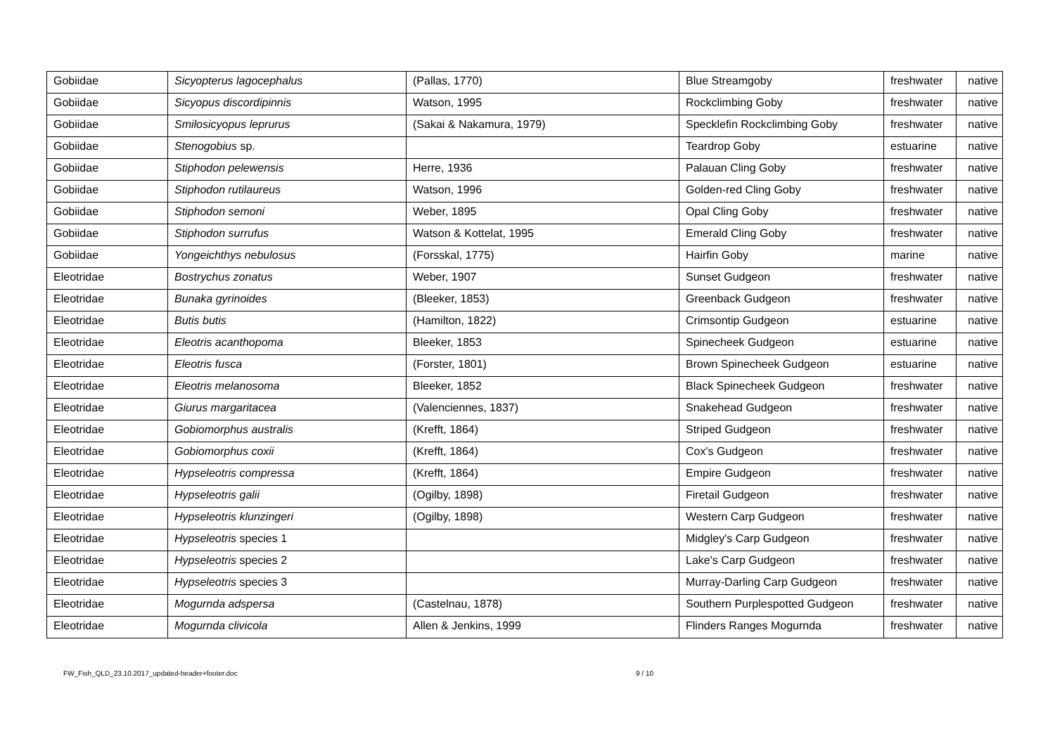| Gobiidae | Sicyopterus lagocephalus | (Pallas, 1770) | Blue Streamgoby | freshwater | native |
| Gobiidae | Sicyopus discordipinnis | Watson, 1995 | Rockclimbing Goby | freshwater | native |
| Gobiidae | Smilosicyopus leprurus | (Sakai & Nakamura, 1979) | Specklefin Rockclimbing Goby | freshwater | native |
| Gobiidae | Stenogobius sp. | | Teardrop Goby | estuarine | native |
| Gobiidae | Stiphodon pelewensis | Herre, 1936 | Palauan Cling Goby | freshwater | native |
| Gobiidae | Stiphodon rutilaureus | Watson, 1996 | Golden-red Cling Goby | freshwater | native |
| Gobiidae | Stiphodon semoni | Weber, 1895 | Opal Cling Goby | freshwater | native |
| Gobiidae | Stiphodon surrufus | Watson & Kottelat, 1995 | Emerald Cling Goby | freshwater | native |
| Gobiidae | Yongeichthys nebulosus | (Forsskal, 1775) | Hairfin Goby | marine | native |
| Eleotridae | Bostrychus zonatus | Weber, 1907 | Sunset Gudgeon | freshwater | native |
| Eleotridae | Bunaka gyrinoides | (Bleeker, 1853) | Greenback Gudgeon | freshwater | native |
| Eleotridae | Butis butis | (Hamilton, 1822) | Crimsontip Gudgeon | estuarine | native |
| Eleotridae | Eleotris acanthopoma | Bleeker, 1853 | Spinecheek Gudgeon | estuarine | native |
| Eleotridae | Eleotris fusca | (Forster, 1801) | Brown Spinecheek Gudgeon | estuarine | native |
| Eleotridae | Eleotris melanosoma | Bleeker, 1852 | Black Spinecheek Gudgeon | freshwater | native |
| Eleotridae | Giurus margaritacea | (Valenciennes, 1837) | Snakehead Gudgeon | freshwater | native |
| Eleotridae | Gobiomorphus australis | (Krefft, 1864) | Striped Gudgeon | freshwater | native |
| Eleotridae | Gobiomorphus coxii | (Krefft, 1864) | Cox's Gudgeon | freshwater | native |
| Eleotridae | Hypseleotris compressa | (Krefft, 1864) | Empire Gudgeon | freshwater | native |
| Eleotridae | Hypseleotris galii | (Ogilby, 1898) | Firetail Gudgeon | freshwater | native |
| Eleotridae | Hypseleotris klunzingeri | (Ogilby, 1898) | Western Carp Gudgeon | freshwater | native |
| Eleotridae | Hypseleotris species 1 | | Midgley's Carp Gudgeon | freshwater | native |
| Eleotridae | Hypseleotris species 2 | | Lake's Carp Gudgeon | freshwater | native |
| Eleotridae | Hypseleotris species 3 | | Murray-Darling Carp Gudgeon | freshwater | native |
| Eleotridae | Mogurnda adspersa | (Castelnau, 1878) | Southern Purplespotted Gudgeon | freshwater | native |
| Eleotridae | Mogurnda clivicola | Allen & Jenkins, 1999 | Flinders Ranges Mogurnda | freshwater | native |
FW_Fish_QLD_23.10.2017_updated-header+footer.doc 9 / 10